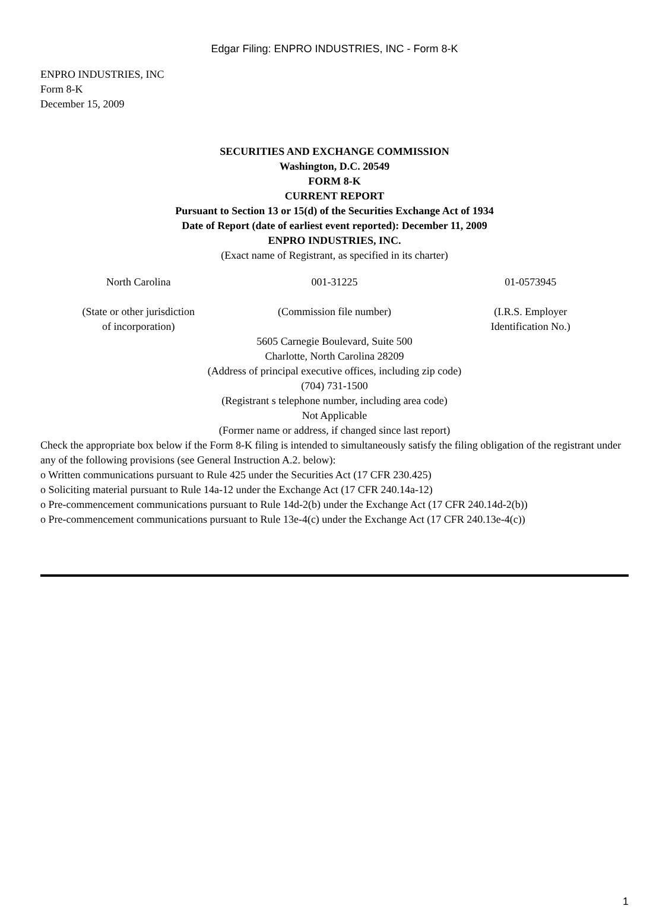Edgar Filing: ENPRO INDUSTRIES, INC - Form 8-K
ENPRO INDUSTRIES, INC
Form 8-K
December 15, 2009
SECURITIES AND EXCHANGE COMMISSION
Washington, D.C. 20549
FORM 8-K
CURRENT REPORT
Pursuant to Section 13 or 15(d) of the Securities Exchange Act of 1934
Date of Report (date of earliest event reported): December 11, 2009
ENPRO INDUSTRIES, INC.
(Exact name of Registrant, as specified in its charter)
| North Carolina | 001-31225 | 01-0573945 |
| (State or other jurisdiction of incorporation) | (Commission file number) | (I.R.S. Employer Identification No.) |
5605 Carnegie Boulevard, Suite 500
Charlotte, North Carolina 28209
(Address of principal executive offices, including zip code)
(704) 731-1500
(Registrant s telephone number, including area code)
Not Applicable
(Former name or address, if changed since last report)
Check the appropriate box below if the Form 8-K filing is intended to simultaneously satisfy the filing obligation of the registrant under any of the following provisions (see General Instruction A.2. below):
o Written communications pursuant to Rule 425 under the Securities Act (17 CFR 230.425)
o Soliciting material pursuant to Rule 14a-12 under the Exchange Act (17 CFR 240.14a-12)
o Pre-commencement communications pursuant to Rule 14d-2(b) under the Exchange Act (17 CFR 240.14d-2(b))
o Pre-commencement communications pursuant to Rule 13e-4(c) under the Exchange Act (17 CFR 240.13e-4(c))
1